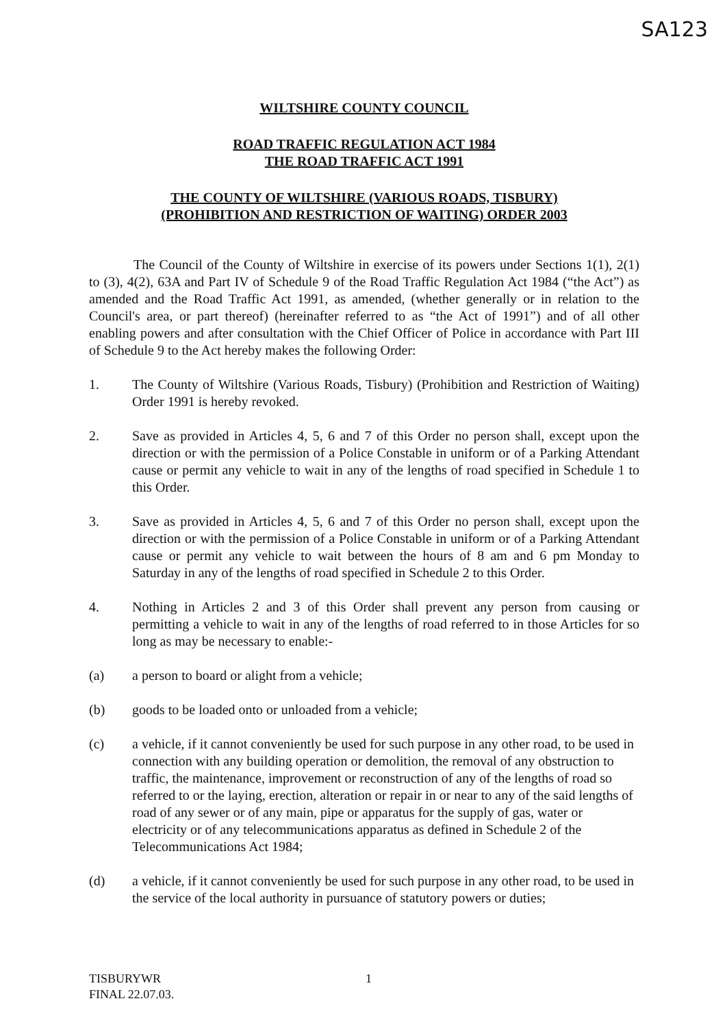SA123
WILTSHIRE COUNTY COUNCIL
ROAD TRAFFIC REGULATION ACT 1984
THE ROAD TRAFFIC ACT 1991
THE COUNTY OF WILTSHIRE (VARIOUS ROADS, TISBURY)
(PROHIBITION AND RESTRICTION OF WAITING) ORDER 2003
The Council of the County of Wiltshire in exercise of its powers under Sections 1(1), 2(1) to (3), 4(2), 63A and Part IV of Schedule 9 of the Road Traffic Regulation Act 1984 (“the Act”) as amended and the Road Traffic Act 1991, as amended, (whether generally or in relation to the Council's area, or part thereof) (hereinafter referred to as “the Act of 1991”) and of all other enabling powers and after consultation with the Chief Officer of Police in accordance with Part III of Schedule 9 to the Act hereby makes the following Order:
1. The County of Wiltshire (Various Roads, Tisbury) (Prohibition and Restriction of Waiting) Order 1991 is hereby revoked.
2. Save as provided in Articles 4, 5, 6 and 7 of this Order no person shall, except upon the direction or with the permission of a Police Constable in uniform or of a Parking Attendant cause or permit any vehicle to wait in any of the lengths of road specified in Schedule 1 to this Order.
3. Save as provided in Articles 4, 5, 6 and 7 of this Order no person shall, except upon the direction or with the permission of a Police Constable in uniform or of a Parking Attendant cause or permit any vehicle to wait between the hours of 8 am and 6 pm Monday to Saturday in any of the lengths of road specified in Schedule 2 to this Order.
4. Nothing in Articles 2 and 3 of this Order shall prevent any person from causing or permitting a vehicle to wait in any of the lengths of road referred to in those Articles for so long as may be necessary to enable:-
(a) a person to board or alight from a vehicle;
(b) goods to be loaded onto or unloaded from a vehicle;
(c) a vehicle, if it cannot conveniently be used for such purpose in any other road, to be used in connection with any building operation or demolition, the removal of any obstruction to traffic, the maintenance, improvement or reconstruction of any of the lengths of road so referred to or the laying, erection, alteration or repair in or near to any of the said lengths of road of any sewer or of any main, pipe or apparatus for the supply of gas, water or electricity or of any telecommunications apparatus as defined in Schedule 2 of the Telecommunications Act 1984;
(d) a vehicle, if it cannot conveniently be used for such purpose in any other road, to be used in the service of the local authority in pursuance of statutory powers or duties;
TISBURYWR
FINAL 22.07.03.
1